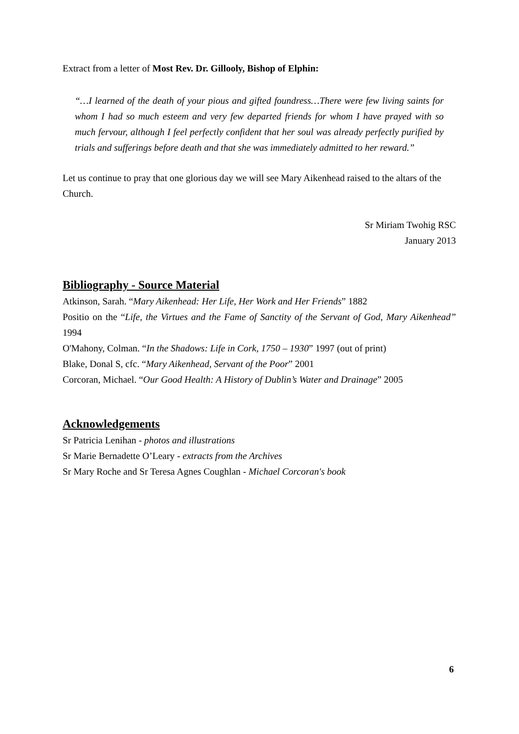Extract from a letter of Most Rev. Dr. Gillooly, Bishop of Elphin:
“…I learned of the death of your pious and gifted foundress…There were few living saints for whom I had so much esteem and very few departed friends for whom I have prayed with so much fervour, although I feel perfectly confident that her soul was already perfectly purified by trials and sufferings before death and that she was immediately admitted to her reward.”
Let us continue to pray that one glorious day we will see Mary Aikenhead raised to the altars of the Church.
Sr Miriam Twohig RSC
January 2013
Bibliography - Source Material
Atkinson, Sarah. “Mary Aikenhead: Her Life, Her Work and Her Friends” 1882
Positio on the “Life, the Virtues and the Fame of Sanctity of the Servant of God, Mary Aikenhead” 1994
O'Mahony, Colman. “In the Shadows: Life in Cork, 1750 – 1930” 1997 (out of print)
Blake, Donal S, cfc. “Mary Aikenhead, Servant of the Poor” 2001
Corcoran, Michael. “Our Good Health: A History of Dublin’s Water and Drainage” 2005
Acknowledgements
Sr Patricia Lenihan - photos and illustrations
Sr Marie Bernadette O’Leary - extracts from the Archives
Sr Mary Roche and Sr Teresa Agnes Coughlan - Michael Corcoran's book
6